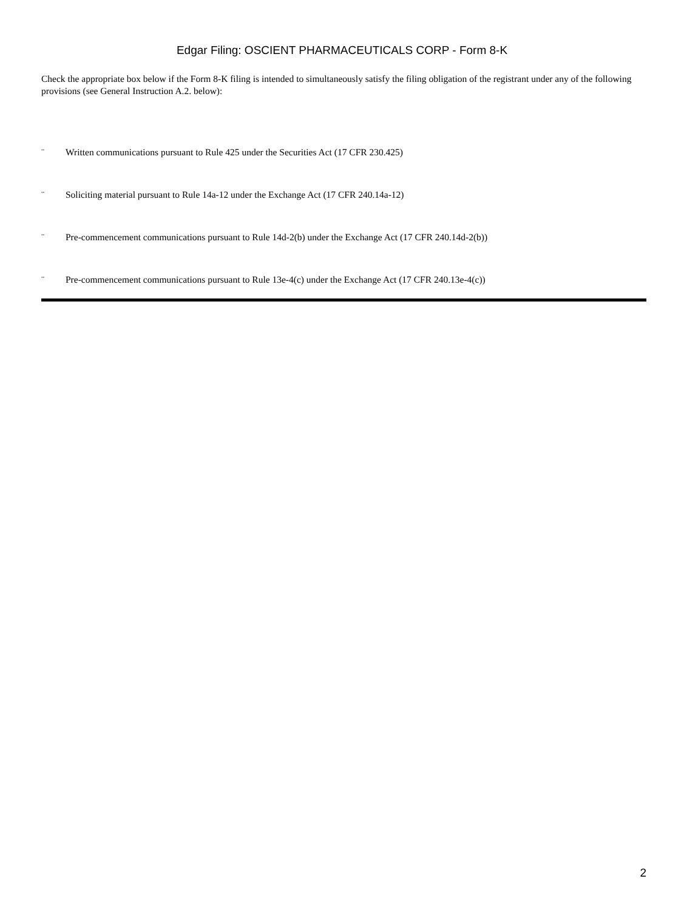Edgar Filing: OSCIENT PHARMACEUTICALS CORP - Form 8-K
Check the appropriate box below if the Form 8-K filing is intended to simultaneously satisfy the filing obligation of the registrant under any of the following provisions (see General Instruction A.2. below):
¨ Written communications pursuant to Rule 425 under the Securities Act (17 CFR 230.425)
¨ Soliciting material pursuant to Rule 14a-12 under the Exchange Act (17 CFR 240.14a-12)
¨ Pre-commencement communications pursuant to Rule 14d-2(b) under the Exchange Act (17 CFR 240.14d-2(b))
¨ Pre-commencement communications pursuant to Rule 13e-4(c) under the Exchange Act (17 CFR 240.13e-4(c))
2